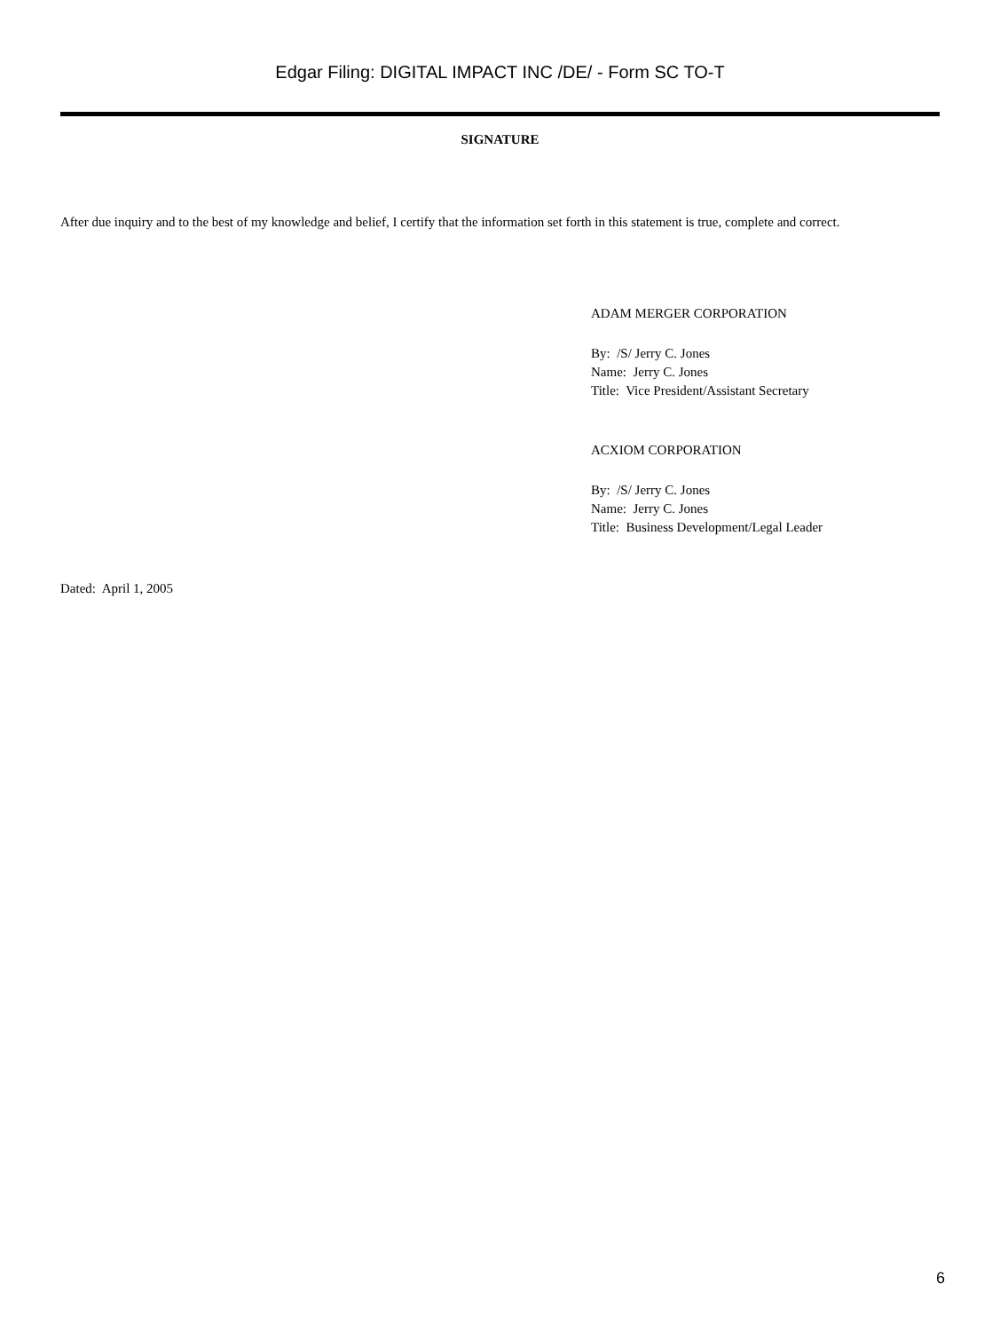Edgar Filing: DIGITAL IMPACT INC /DE/ - Form SC TO-T
SIGNATURE
After due inquiry and to the best of my knowledge and belief, I certify that the information set forth in this statement is true, complete and correct.
ADAM MERGER CORPORATION
By: /S/ Jerry C. Jones
Name: Jerry C. Jones
Title: Vice President/Assistant Secretary
ACXIOM CORPORATION
By: /S/ Jerry C. Jones
Name: Jerry C. Jones
Title: Business Development/Legal Leader
Dated: April 1, 2005
6